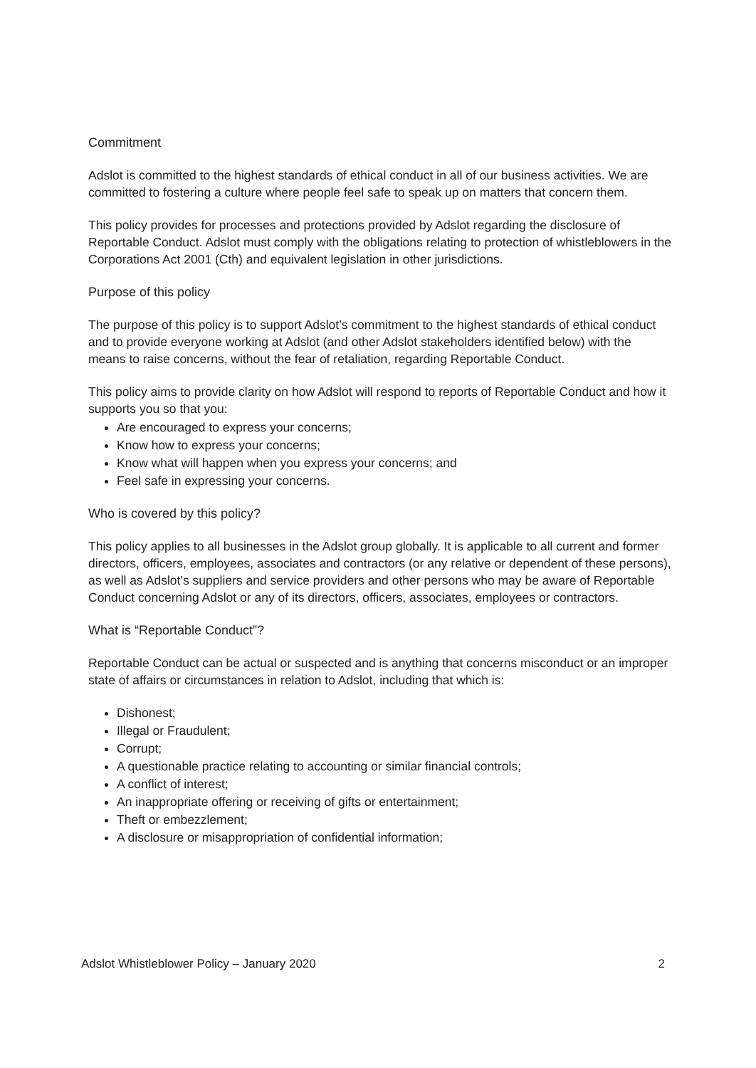Commitment
Adslot is committed to the highest standards of ethical conduct in all of our business activities. We are committed to fostering a culture where people feel safe to speak up on matters that concern them.
This policy provides for processes and protections provided by Adslot regarding the disclosure of Reportable Conduct. Adslot must comply with the obligations relating to protection of whistleblowers in the Corporations Act 2001 (Cth) and equivalent legislation in other jurisdictions.
Purpose of this policy
The purpose of this policy is to support Adslot’s commitment to the highest standards of ethical conduct and to provide everyone working at Adslot (and other Adslot stakeholders identified below) with the means to raise concerns, without the fear of retaliation, regarding Reportable Conduct.
This policy aims to provide clarity on how Adslot will respond to reports of Reportable Conduct and how it supports you so that you:
Are encouraged to express your concerns;
Know how to express your concerns;
Know what will happen when you express your concerns; and
Feel safe in expressing your concerns.
Who is covered by this policy?
This policy applies to all businesses in the Adslot group globally. It is applicable to all current and former directors, officers, employees, associates and contractors (or any relative or dependent of these persons), as well as Adslot’s suppliers and service providers and other persons who may be aware of Reportable Conduct concerning Adslot or any of its directors, officers, associates, employees or contractors.
What is “Reportable Conduct”?
Reportable Conduct can be actual or suspected and is anything that concerns misconduct or an improper state of affairs or circumstances in relation to Adslot, including that which is:
Dishonest;
Illegal or Fraudulent;
Corrupt;
A questionable practice relating to accounting or similar financial controls;
A conflict of interest;
An inappropriate offering or receiving of gifts or entertainment;
Theft or embezzlement;
A disclosure or misappropriation of confidential information;
Adslot Whistleblower Policy – January 2020 2